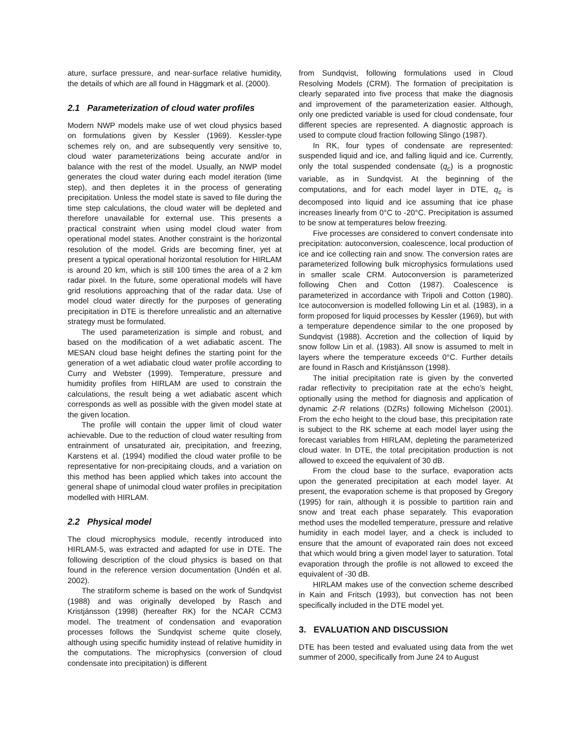ature, surface pressure, and near-surface relative humidity, the details of which are all found in Häggmark et al. (2000).
2.1 Parameterization of cloud water profiles
Modern NWP models make use of wet cloud physics based on formulations given by Kessler (1969). Kessler-type schemes rely on, and are subsequently very sensitive to, cloud water parameterizations being accurate and/or in balance with the rest of the model. Usually, an NWP model generates the cloud water during each model iteration (time step), and then depletes it in the process of generating precipitation. Unless the model state is saved to file during the time step calculations, the cloud water will be depleted and therefore unavailable for external use. This presents a practical constraint when using model cloud water from operational model states. Another constraint is the horizontal resolution of the model. Grids are becoming finer, yet at present a typical operational horizontal resolution for HIRLAM is around 20 km, which is still 100 times the area of a 2 km radar pixel. In the future, some operational models will have grid resolutions approaching that of the radar data. Use of model cloud water directly for the purposes of generating precipitation in DTE is therefore unrealistic and an alternative strategy must be formulated.
The used parameterization is simple and robust, and based on the modification of a wet adiabatic ascent. The MESAN cloud base height defines the starting point for the generation of a wet adiabatic cloud water profile according to Curry and Webster (1999). Temperature, pressure and humidity profiles from HIRLAM are used to constrain the calculations, the result being a wet adiabatic ascent which corresponds as well as possible with the given model state at the given location.
The profile will contain the upper limit of cloud water achievable. Due to the reduction of cloud water resulting from entrainment of unsaturated air, precipitation, and freezing, Karstens et al. (1994) modified the cloud water profile to be representative for non-precipitaing clouds, and a variation on this method has been applied which takes into account the general shape of unimodal cloud water profiles in precipitation modelled with HIRLAM.
2.2 Physical model
The cloud microphysics module, recently introduced into HIRLAM-5, was extracted and adapted for use in DTE. The following description of the cloud physics is based on that found in the reference version documentation (Undén et al. 2002).
The stratiform scheme is based on the work of Sundqvist (1988) and was originally developed by Rasch and Kristjánsson (1998) (hereafter RK) for the NCAR CCM3 model. The treatment of condensation and evaporation processes follows the Sundqvist scheme quite closely, although using specific humidity instead of relative humidity in the computations. The microphysics (conversion of cloud condensate into precipitation) is different
from Sundqvist, following formulations used in Cloud Resolving Models (CRM). The formation of precipitation is clearly separated into five process that make the diagnosis and improvement of the parameterization easier. Although, only one predicted variable is used for cloud condensate, four different species are represented. A diagnostic approach is used to compute cloud fraction following Slingo (1987).
In RK, four types of condensate are represented: suspended liquid and ice, and falling liquid and ice. Currently, only the total suspended condensate (q<sub>c</sub>) is a prognostic variable, as in Sundqvist. At the beginning of the computations, and for each model layer in DTE, q<sub>c</sub> is decomposed into liquid and ice assuming that ice phase increases linearly from 0°C to -20°C. Precipitation is assumed to be snow at temperatures below freezing.
Five processes are considered to convert condensate into precipitation: autoconversion, coalescence, local production of ice and ice collecting rain and snow. The conversion rates are parameterized following bulk microphysics formulations used in smaller scale CRM. Autoconversion is parameterized following Chen and Cotton (1987). Coalescence is parameterized in accordance with Tripoli and Cotton (1980). Ice autoconversion is modelled following Lin et al. (1983), in a form proposed for liquid processes by Kessler (1969), but with a temperature dependence similar to the one proposed by Sundqvist (1988). Accretion and the collection of liquid by snow follow Lin et al. (1983). All snow is assumed to melt in layers where the temperature exceeds 0°C. Further details are found in Rasch and Kristjánsson (1998).
The initial precipitation rate is given by the converted radar reflectivity to precipitation rate at the echo’s height, optionally using the method for diagnosis and application of dynamic Z-R relations (DZRs) following Michelson (2001). From the echo height to the cloud base, this precipitation rate is subject to the RK scheme at each model layer using the forecast variables from HIRLAM, depleting the parameterized cloud water. In DTE, the total precipitation production is not allowed to exceed the equivalent of 30 dB.
From the cloud base to the surface, evaporation acts upon the generated precipitation at each model layer. At present, the evaporation scheme is that proposed by Gregory (1995) for rain, although it is possible to partition rain and snow and treat each phase separately. This evaporation method uses the modelled temperature, pressure and relative humidity in each model layer, and a check is included to ensure that the amount of evaporated rain does not exceed that which would bring a given model layer to saturation. Total evaporation through the profile is not allowed to exceed the equivalent of -30 dB.
HIRLAM makes use of the convection scheme described in Kain and Fritsch (1993), but convection has not been specifically included in the DTE model yet.
3. EVALUATION AND DISCUSSION
DTE has been tested and evaluated using data from the wet summer of 2000, specifically from June 24 to August